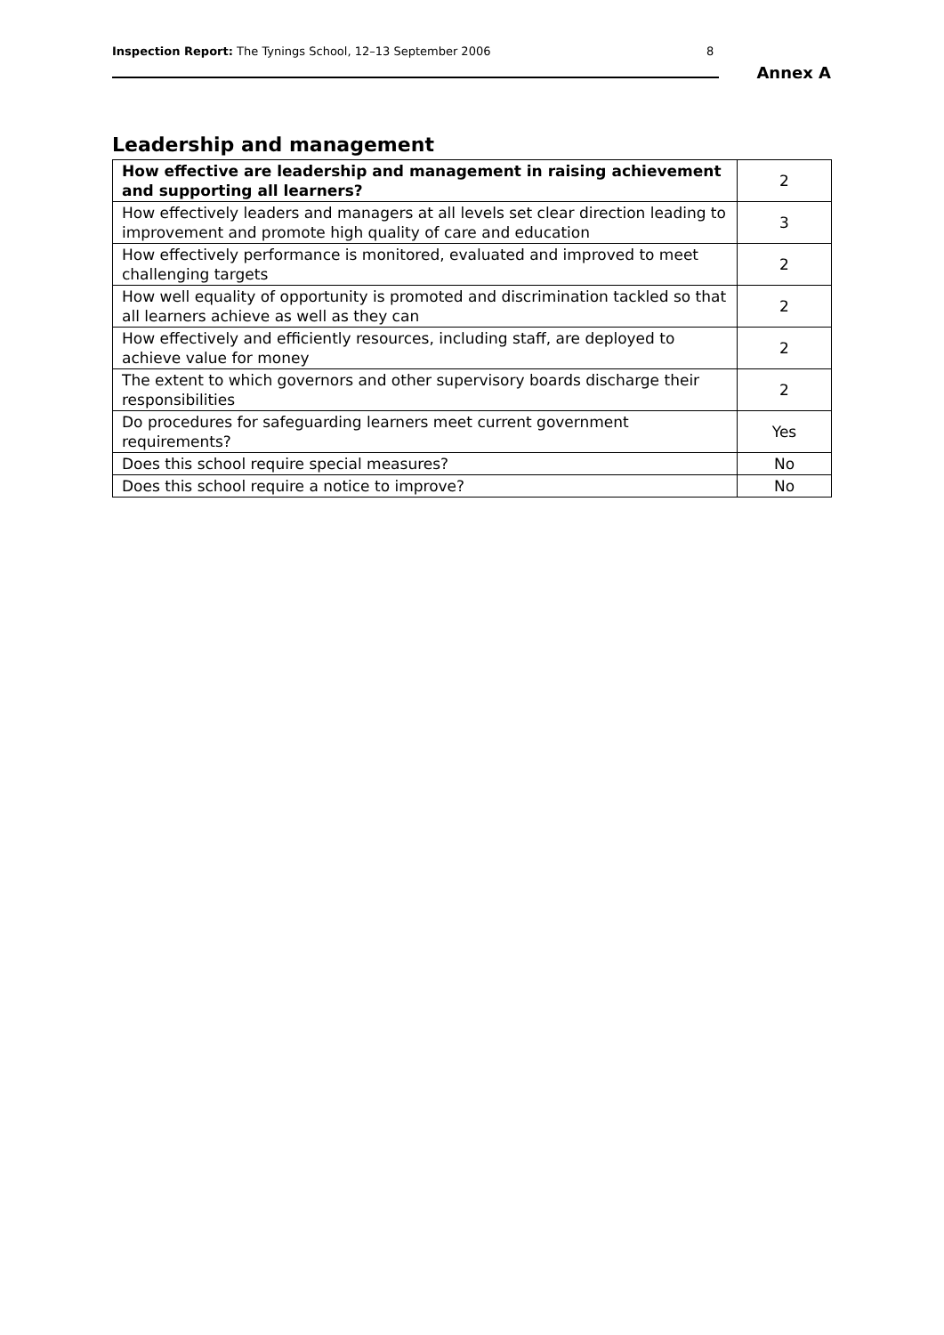Inspection Report: The Tynings School, 12–13 September 2006 8
Annex A
Leadership and management
| How effective are leadership and management in raising achievement and supporting all learners? | 2 |
| How effectively leaders and managers at all levels set clear direction leading to improvement and promote high quality of care and education | 3 |
| How effectively performance is monitored, evaluated and improved to meet challenging targets | 2 |
| How well equality of opportunity is promoted and discrimination tackled so that all learners achieve as well as they can | 2 |
| How effectively and efficiently resources, including staff, are deployed to achieve value for money | 2 |
| The extent to which governors and other supervisory boards discharge their responsibilities | 2 |
| Do procedures for safeguarding learners meet current government requirements? | Yes |
| Does this school require special measures? | No |
| Does this school require a notice to improve? | No |